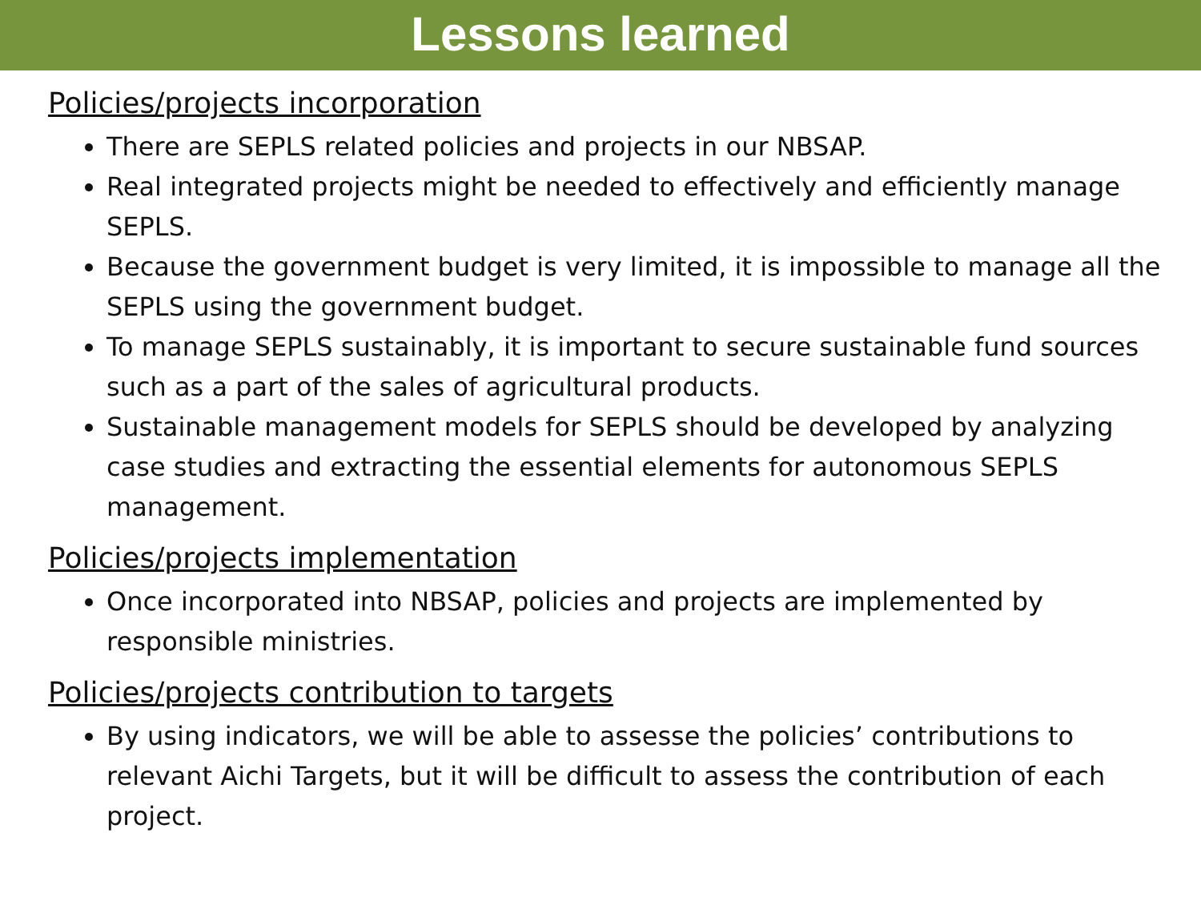Lessons learned
Policies/projects incorporation
There are SEPLS related policies and projects in our NBSAP.
Real integrated projects might be needed to effectively and efficiently manage SEPLS.
Because the government budget is very limited, it is impossible to manage all the SEPLS using the government budget.
To manage SEPLS sustainably, it is important to secure sustainable fund sources such as a part of the sales of agricultural products.
Sustainable management models for SEPLS should be developed by analyzing case studies and extracting the essential elements for autonomous SEPLS management.
Policies/projects implementation
Once incorporated into NBSAP, policies and projects are implemented by responsible ministries.
Policies/projects contribution to targets
By using indicators, we will be able to assesse the policies’ contributions to relevant Aichi Targets, but it will be difficult to assess the contribution of each project.